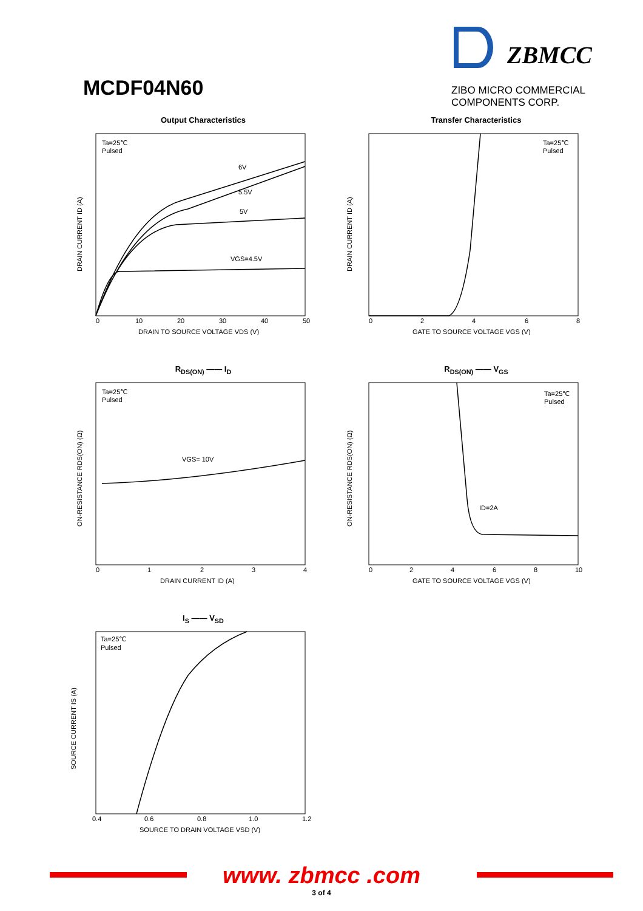MCDF04N60
ZBMCC
ZIBO MICRO COMMERCIAL COMPONENTS CORP.
Output Characteristics
Ta=25℃
Pulsed
6V
5.5V
5V
VGS=4.5V
0
10
20
30
40
50
DRAIN TO SOURCE VOLTAGE VDS (V)
DRAIN CURRENT ID (A)
Transfer Characteristics
Ta=25℃
Pulsed
0
2
4
6
8
GATE TO SOURCE VOLTAGE VGS (V)
DRAIN CURRENT ID (A)
R<sub>DS(ON)</sub> —— I<sub>D</sub>
Ta=25℃
Pulsed
VGS= 10V
0
1
2
3
4
DRAIN CURRENT ID (A)
ON-RESISTANCE RDS(ON) (Ω)
R<sub>DS(ON)</sub> —— V<sub>GS</sub>
Ta=25℃
Pulsed
ID=2A
0
2
4
6
8
10
GATE TO SOURCE VOLTAGE VGS (V)
ON-RESISTANCE RDS(ON) (Ω)
I<sub>S</sub> —— V<sub>SD</sub>
Ta=25℃
Pulsed
0.4
0.6
0.8
1.0
1.2
SOURCE TO DRAIN VOLTAGE VSD (V)
SOURCE CURRENT IS (A)
www. zbmcc .com
3 of 4